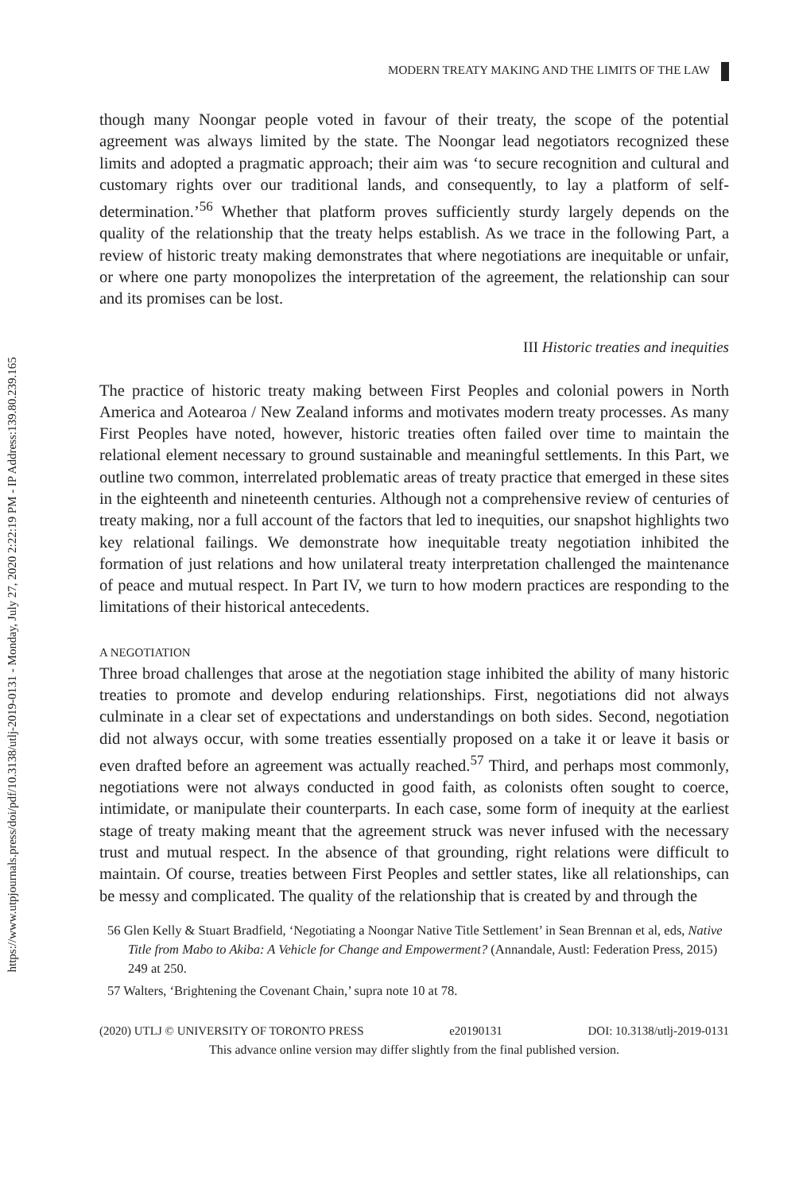https://www.utpjournals.press/doi/pdf/10.3138/utlj-2019-0131 - Monday, July 27, 2020 2:22:19 PM - IP Address:139.80.239.165
MODERN TREATY MAKING AND THE LIMITS OF THE LAW
though many Noongar people voted in favour of their treaty, the scope of the potential agreement was always limited by the state. The Noongar lead negotiators recognized these limits and adopted a pragmatic approach; their aim was ‘to secure recognition and cultural and customary rights over our traditional lands, and consequently, to lay a platform of self-determination.’<sup>56</sup> Whether that platform proves sufficiently sturdy largely depends on the quality of the relationship that the treaty helps establish. As we trace in the following Part, a review of historic treaty making demonstrates that where negotiations are inequitable or unfair, or where one party monopolizes the interpretation of the agreement, the relationship can sour and its promises can be lost.
III Historic treaties and inequities
The practice of historic treaty making between First Peoples and colonial powers in North America and Aotearoa / New Zealand informs and motivates modern treaty processes. As many First Peoples have noted, however, historic treaties often failed over time to maintain the relational element necessary to ground sustainable and meaningful settlements. In this Part, we outline two common, interrelated problematic areas of treaty practice that emerged in these sites in the eighteenth and nineteenth centuries. Although not a comprehensive review of centuries of treaty making, nor a full account of the factors that led to inequities, our snapshot highlights two key relational failings. We demonstrate how inequitable treaty negotiation inhibited the formation of just relations and how unilateral treaty interpretation challenged the maintenance of peace and mutual respect. In Part IV, we turn to how modern practices are responding to the limitations of their historical antecedents.
A NEGOTIATION
Three broad challenges that arose at the negotiation stage inhibited the ability of many historic treaties to promote and develop enduring relationships. First, negotiations did not always culminate in a clear set of expectations and understandings on both sides. Second, negotiation did not always occur, with some treaties essentially proposed on a take it or leave it basis or even drafted before an agreement was actually reached.<sup>57</sup> Third, and perhaps most commonly, negotiations were not always conducted in good faith, as colonists often sought to coerce, intimidate, or manipulate their counterparts. In each case, some form of inequity at the earliest stage of treaty making meant that the agreement struck was never infused with the necessary trust and mutual respect. In the absence of that grounding, right relations were difficult to maintain. Of course, treaties between First Peoples and settler states, like all relationships, can be messy and complicated. The quality of the relationship that is created by and through the
56 Glen Kelly & Stuart Bradfield, ‘Negotiating a Noongar Native Title Settlement’ in Sean Brennan et al, eds, Native Title from Mabo to Akiba: A Vehicle for Change and Empowerment? (Annandale, Austl: Federation Press, 2015) 249 at 250.
57 Walters, ‘Brightening the Covenant Chain,’ supra note 10 at 78.
(2020) UTLJ © UNIVERSITY OF TORONTO PRESS e20190131 DOI: 10.3138/utlj-2019-0131
This advance online version may differ slightly from the final published version.